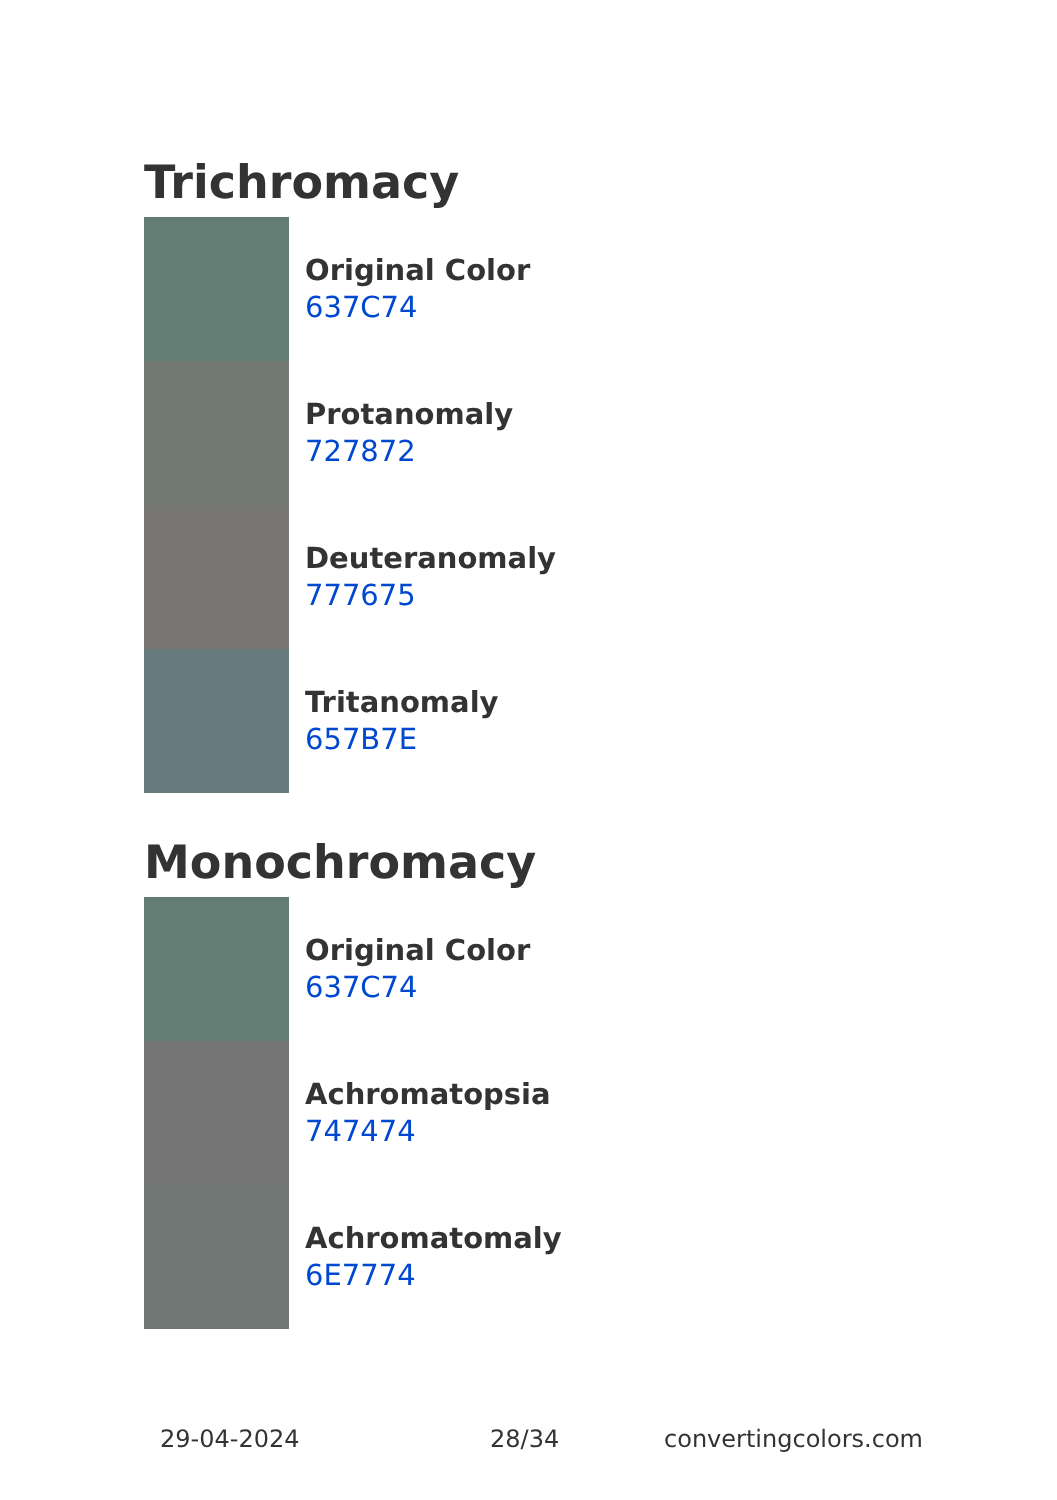Trichromacy
Original Color
637C74
Protanomaly
727872
Deuteranomaly
777675
Tritanomaly
657B7E
Monochromacy
Original Color
637C74
Achromatopsia
747474
Achromatomaly
6E7774
29-04-2024 28/34 convertingcolors.com